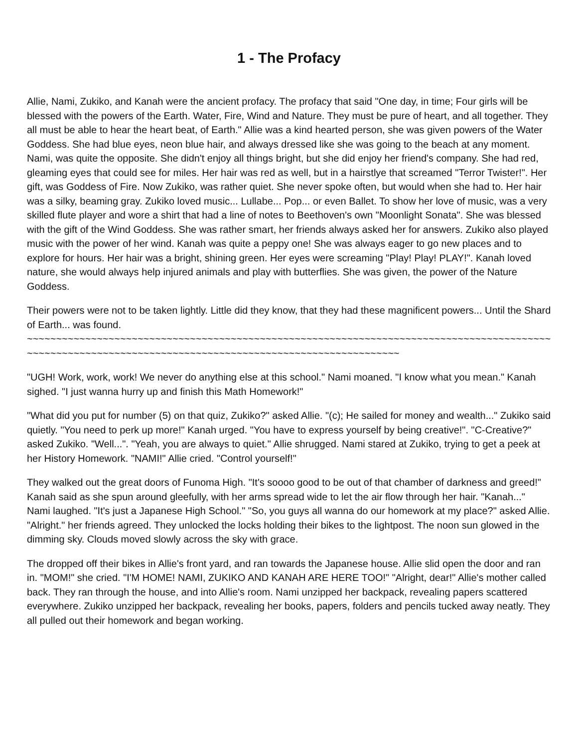1 - The Profacy
Allie, Nami, Zukiko, and Kanah were the ancient profacy. The profacy that said "One day, in time; Four girls will be blessed with the powers of the Earth. Water, Fire, Wind and Nature. They must be pure of heart, and all together. They all must be able to hear the heart beat, of Earth." Allie was a kind hearted person, she was given powers of the Water Goddess. She had blue eyes, neon blue hair, and always dressed like she was going to the beach at any moment. Nami, was quite the opposite. She didn't enjoy all things bright, but she did enjoy her friend's company. She had red, gleaming eyes that could see for miles. Her hair was red as well, but in a hairstlye that screamed "Terror Twister!". Her gift, was Goddess of Fire. Now Zukiko, was rather quiet. She never spoke often, but would when she had to. Her hair was a silky, beaming gray. Zukiko loved music... Lullabe... Pop... or even Ballet. To show her love of music, was a very skilled flute player and wore a shirt that had a line of notes to Beethoven's own "Moonlight Sonata". She was blessed with the gift of the Wind Goddess. She was rather smart, her friends always asked her for answers. Zukiko also played music with the power of her wind. Kanah was quite a peppy one! She was always eager to go new places and to explore for hours. Her hair was a bright, shining green. Her eyes were screaming "Play! Play! PLAY!". Kanah loved nature, she would always help injured animals and play with butterflies. She was given, the power of the Nature Goddess.
Their powers were not to be taken lightly. Little did they know, that they had these magnificent powers... Until the Shard of Earth... was found.
~~~~~~~~~~~~~~~~~~~~~~~~~~~~~~~~~~~~~~~~~~~~~~~~~~~~~~~~~~~~~~~~~~~~~~~~~~~~~~~~~~~~~~~~~~~~~~~~~~~~~~~~~~~~~~~~~~~~~~~~~~~~~~~~~~~~~~~~~~~~~~~~~~~~~~~~~~
"UGH! Work, work, work! We never do anything else at this school." Nami moaned. "I know what you mean." Kanah sighed. "I just wanna hurry up and finish this Math Homework!"
"What did you put for number (5) on that quiz, Zukiko?" asked Allie. "(c); He sailed for money and wealth..." Zukiko said quietly. "You need to perk up more!" Kanah urged. "You have to express yourself by being creative!". "C-Creative?" asked Zukiko. "Well...". "Yeah, you are always to quiet." Allie shrugged. Nami stared at Zukiko, trying to get a peek at her History Homework. "NAMI!" Allie cried. "Control yourself!"
They walked out the great doors of Funoma High. "It's soooo good to be out of that chamber of darkness and greed!" Kanah said as she spun around gleefully, with her arms spread wide to let the air flow through her hair. "Kanah..." Nami laughed. "It's just a Japanese High School." "So, you guys all wanna do our homework at my place?" asked Allie. "Alright." her friends agreed. They unlocked the locks holding their bikes to the lightpost. The noon sun glowed in the dimming sky. Clouds moved slowly across the sky with grace.
The dropped off their bikes in Allie's front yard, and ran towards the Japanese house. Allie slid open the door and ran in. "MOM!" she cried. "I'M HOME! NAMI, ZUKIKO AND KANAH ARE HERE TOO!" "Alright, dear!" Allie's mother called back. They ran through the house, and into Allie's room. Nami unzipped her backpack, revealing papers scattered everywhere. Zukiko unzipped her backpack, revealing her books, papers, folders and pencils tucked away neatly. They all pulled out their homework and began working.